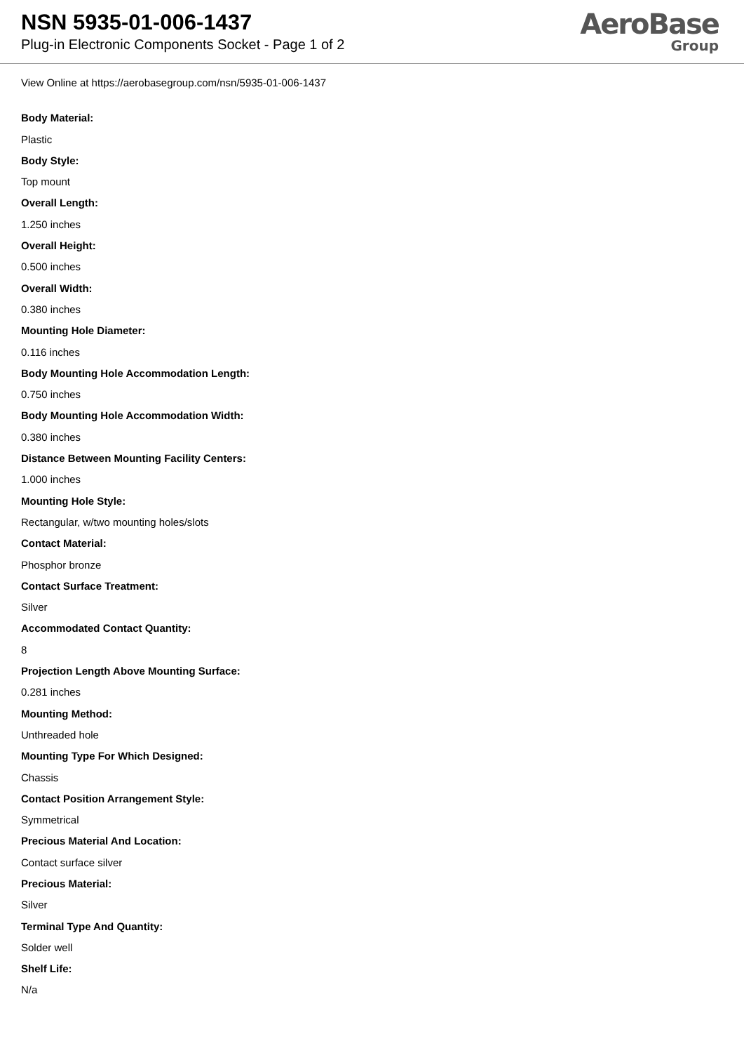NSN 5935-01-006-1437
Plug-in Electronic Components Socket - Page 1 of 2
AeroBase
Group
View Online at https://aerobasegroup.com/nsn/5935-01-006-1437
Body Material:
Plastic
Body Style:
Top mount
Overall Length:
1.250 inches
Overall Height:
0.500 inches
Overall Width:
0.380 inches
Mounting Hole Diameter:
0.116 inches
Body Mounting Hole Accommodation Length:
0.750 inches
Body Mounting Hole Accommodation Width:
0.380 inches
Distance Between Mounting Facility Centers:
1.000 inches
Mounting Hole Style:
Rectangular, w/two mounting holes/slots
Contact Material:
Phosphor bronze
Contact Surface Treatment:
Silver
Accommodated Contact Quantity:
8
Projection Length Above Mounting Surface:
0.281 inches
Mounting Method:
Unthreaded hole
Mounting Type For Which Designed:
Chassis
Contact Position Arrangement Style:
Symmetrical
Precious Material And Location:
Contact surface silver
Precious Material:
Silver
Terminal Type And Quantity:
Solder well
Shelf Life:
N/a